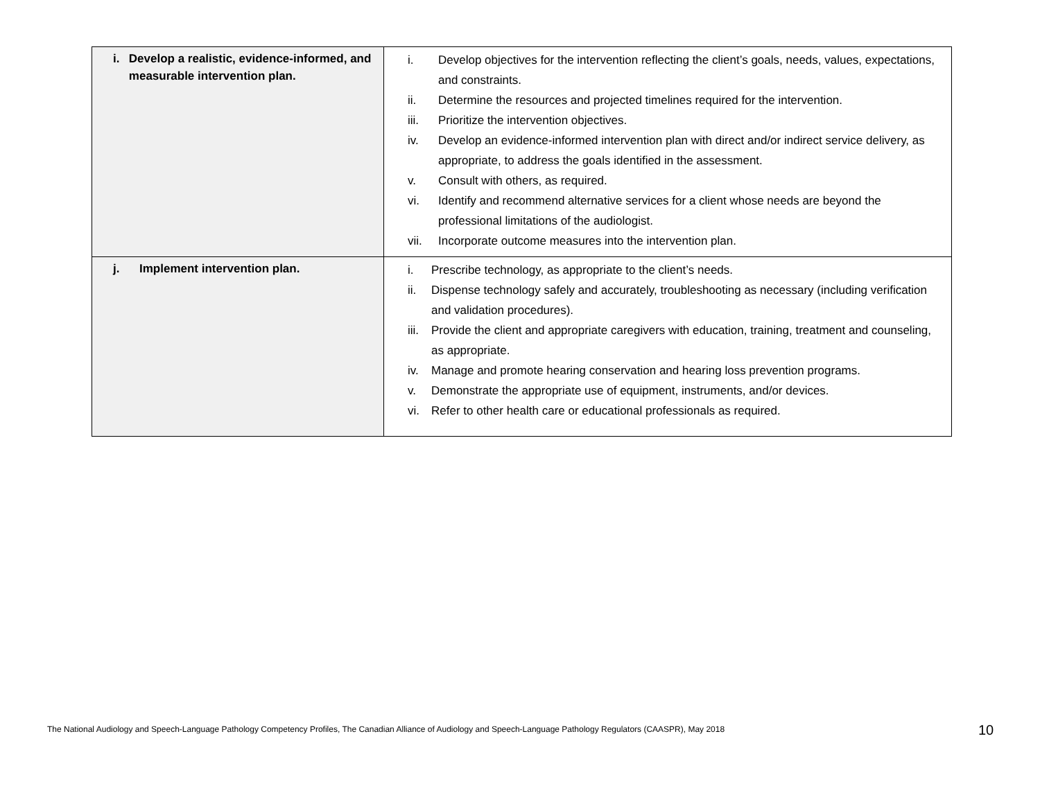| i. Develop a realistic, evidence-informed, and measurable intervention plan. | i. Develop objectives for the intervention reflecting the client’s goals, needs, values, expectations, and constraints. ii. Determine the resources and projected timelines required for the intervention. iii. Prioritize the intervention objectives. iv. Develop an evidence-informed intervention plan with direct and/or indirect service delivery, as appropriate, to address the goals identified in the assessment. v. Consult with others, as required. vi. Identify and recommend alternative services for a client whose needs are beyond the professional limitations of the audiologist. vii. Incorporate outcome measures into the intervention plan. |
| j. Implement intervention plan. | i. Prescribe technology, as appropriate to the client’s needs. ii. Dispense technology safely and accurately, troubleshooting as necessary (including verification and validation procedures). iii. Provide the client and appropriate caregivers with education, training, treatment and counseling, as appropriate. iv. Manage and promote hearing conservation and hearing loss prevention programs. v. Demonstrate the appropriate use of equipment, instruments, and/or devices. vi. Refer to other health care or educational professionals as required. |
The National Audiology and Speech-Language Pathology Competency Profiles, The Canadian Alliance of Audiology and Speech-Language Pathology Regulators (CAASPR), May 2018
10